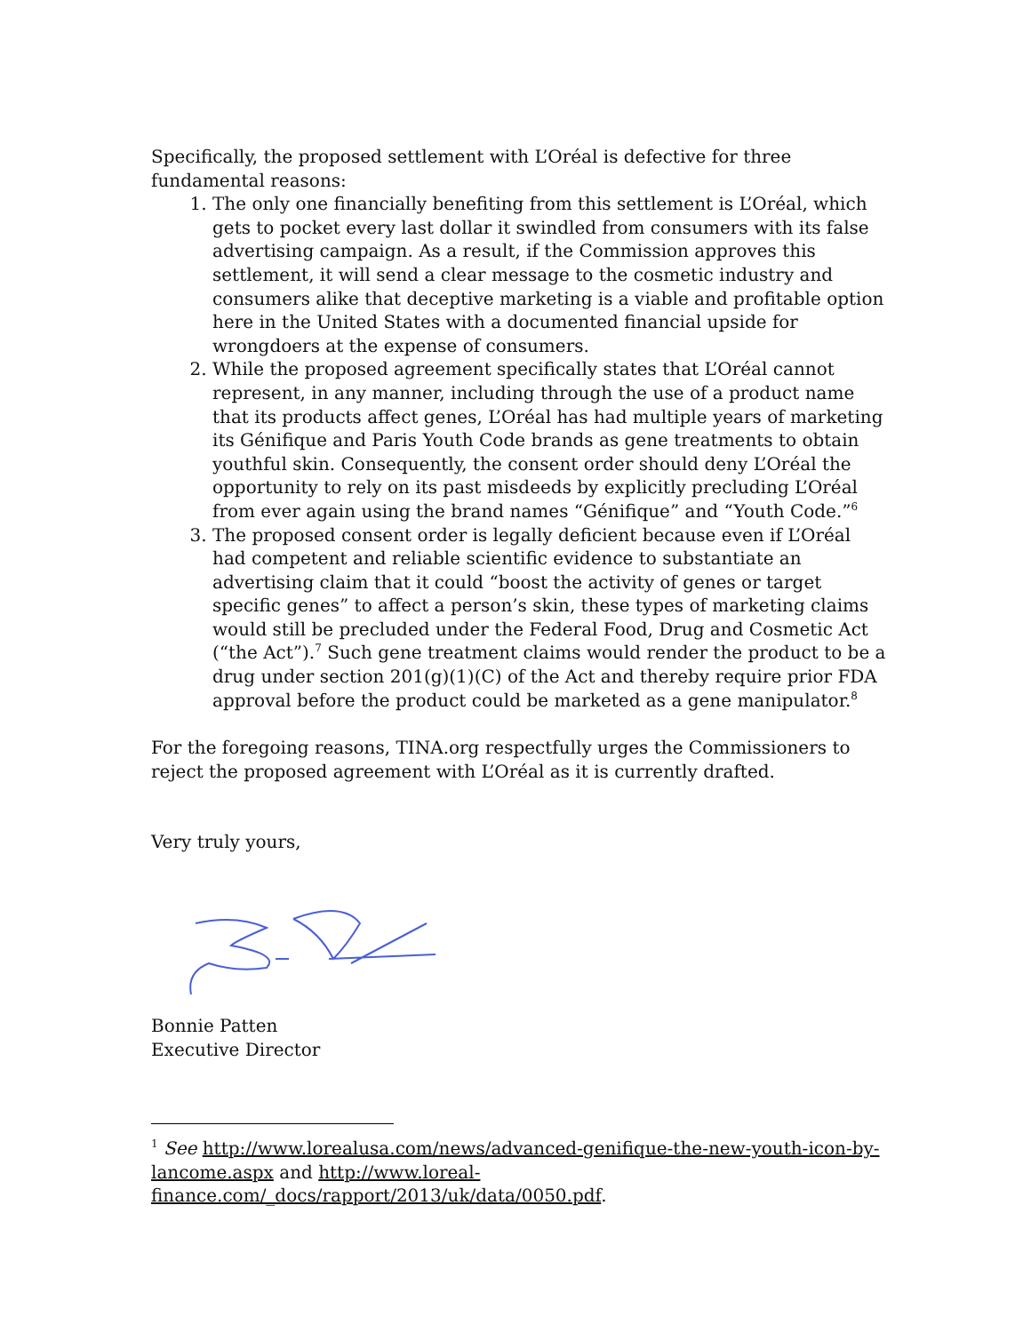Specifically, the proposed settlement with L’Oréal is defective for three fundamental reasons:
1. The only one financially benefiting from this settlement is L’Oréal, which gets to pocket every last dollar it swindled from consumers with its false advertising campaign. As a result, if the Commission approves this settlement, it will send a clear message to the cosmetic industry and consumers alike that deceptive marketing is a viable and profitable option here in the United States with a documented financial upside for wrongdoers at the expense of consumers.
2. While the proposed agreement specifically states that L’Oréal cannot represent, in any manner, including through the use of a product name that its products affect genes, L’Oréal has had multiple years of marketing its Génifique and Paris Youth Code brands as gene treatments to obtain youthful skin. Consequently, the consent order should deny L’Oréal the opportunity to rely on its past misdeeds by explicitly precluding L’Oréal from ever again using the brand names “Génifique” and “Youth Code.”<sup>6</sup>
3. The proposed consent order is legally deficient because even if L’Oréal had competent and reliable scientific evidence to substantiate an advertising claim that it could “boost the activity of genes or target specific genes” to affect a person’s skin, these types of marketing claims would still be precluded under the Federal Food, Drug and Cosmetic Act (“the Act”).<sup>7</sup> Such gene treatment claims would render the product to be a drug under section 201(g)(1)(C) of the Act and thereby require prior FDA approval before the product could be marketed as a gene manipulator.<sup>8</sup>
For the foregoing reasons, TINA.org respectfully urges the Commissioners to reject the proposed agreement with L’Oréal as it is currently drafted.
Very truly yours,
Bonnie Patten
Executive Director
<sup>1</sup> See http://www.lorealusa.com/news/advanced-genifique-the-new-youth-icon-by-lancome.aspx and http://www.loreal-finance.com/_docs/rapport/2013/uk/data/0050.pdf.